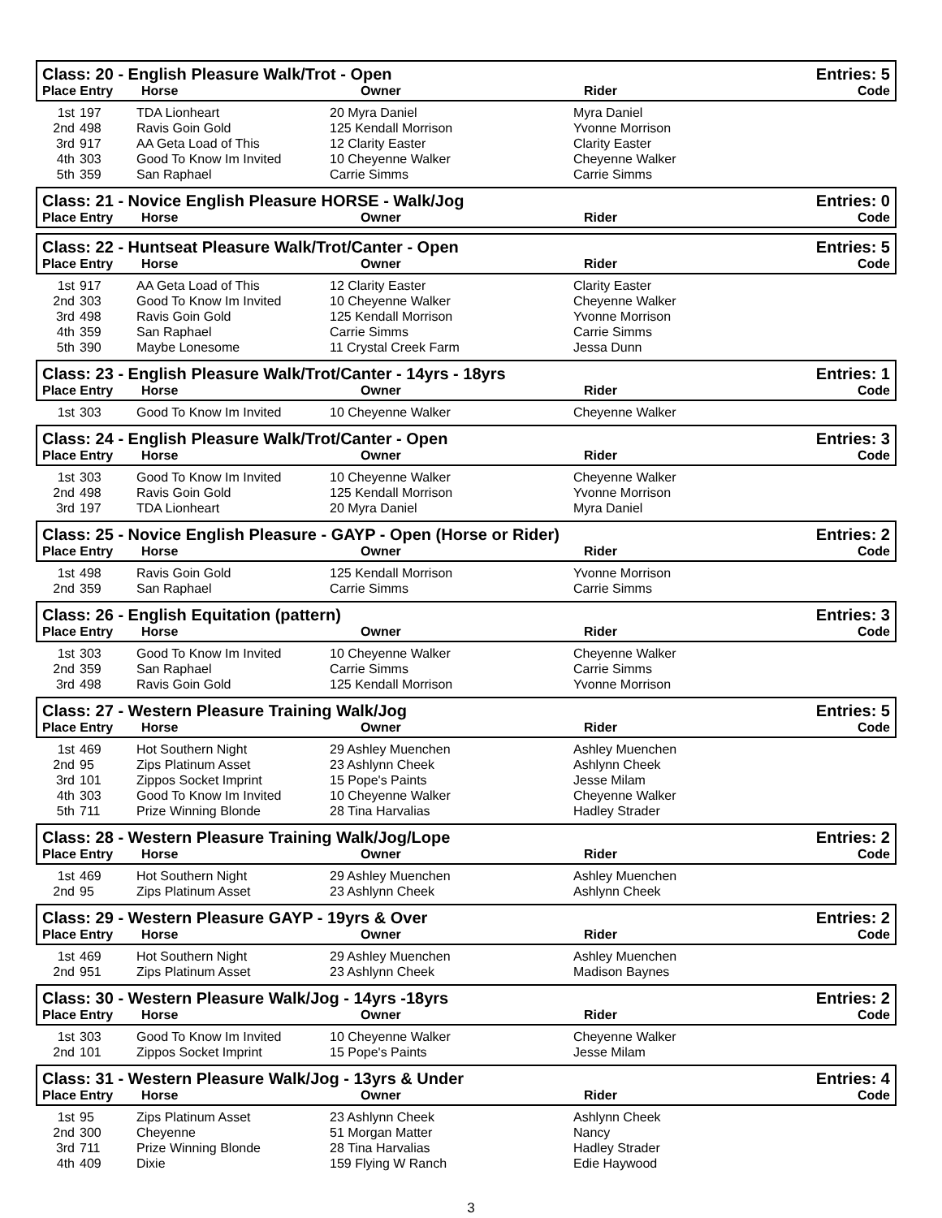Class: 20 - English Pleasure Walk/Trot - Open
Place Entry Horse Owner Rider
Entries: 5
Code
| 1st | 197 | TDA Lionheart | 20 Myra Daniel | Myra Daniel |
| 2nd | 498 | Ravis Goin Gold | 125 Kendall Morrison | Yvonne Morrison |
| 3rd | 917 | AA Geta Load of This | 12 Clarity Easter | Clarity Easter |
| 4th | 303 | Good To Know Im Invited | 10 Cheyenne Walker | Cheyenne Walker |
| 5th | 359 | San Raphael | Carrie Simms | Carrie Simms |
Class: 21 - Novice English Pleasure HORSE - Walk/Jog
Place Entry Horse Owner Rider
Entries: 0
Code
Class: 22 - Huntseat Pleasure Walk/Trot/Canter - Open
Place Entry Horse Owner Rider
Entries: 5
Code
| 1st | 917 | AA Geta Load of This | 12 Clarity Easter | Clarity Easter |
| 2nd | 303 | Good To Know Im Invited | 10 Cheyenne Walker | Cheyenne Walker |
| 3rd | 498 | Ravis Goin Gold | 125 Kendall Morrison | Yvonne Morrison |
| 4th | 359 | San Raphael | Carrie Simms | Carrie Simms |
| 5th | 390 | Maybe Lonesome | 11 Crystal Creek Farm | Jessa Dunn |
Class: 23 - English Pleasure Walk/Trot/Canter - 14yrs - 18yrs
Place Entry Horse Owner Rider
Entries: 1
Code
| 1st | 303 | Good To Know Im Invited | 10 Cheyenne Walker | Cheyenne Walker |
Class: 24 - English Pleasure Walk/Trot/Canter - Open
Place Entry Horse Owner Rider
Entries: 3
Code
| 1st | 303 | Good To Know Im Invited | 10 Cheyenne Walker | Cheyenne Walker |
| 2nd | 498 | Ravis Goin Gold | 125 Kendall Morrison | Yvonne Morrison |
| 3rd | 197 | TDA Lionheart | 20 Myra Daniel | Myra Daniel |
Class: 25 - Novice English Pleasure - GAYP - Open (Horse or Rider)
Place Entry Horse Owner Rider
Entries: 2
Code
| 1st | 498 | Ravis Goin Gold | 125 Kendall Morrison | Yvonne Morrison |
| 2nd | 359 | San Raphael | Carrie Simms | Carrie Simms |
Class: 26 - English Equitation (pattern)
Place Entry Horse Owner Rider
Entries: 3
Code
| 1st | 303 | Good To Know Im Invited | 10 Cheyenne Walker | Cheyenne Walker |
| 2nd | 359 | San Raphael | Carrie Simms | Carrie Simms |
| 3rd | 498 | Ravis Goin Gold | 125 Kendall Morrison | Yvonne Morrison |
Class: 27 - Western Pleasure Training Walk/Jog
Place Entry Horse Owner Rider
Entries: 5
Code
| 1st | 469 | Hot Southern Night | 29 Ashley Muenchen | Ashley Muenchen |
| 2nd | 95 | Zips Platinum Asset | 23 Ashlynn Cheek | Ashlynn Cheek |
| 3rd | 101 | Zippos Socket Imprint | 15 Pope's Paints | Jesse Milam |
| 4th | 303 | Good To Know Im Invited | 10 Cheyenne Walker | Cheyenne Walker |
| 5th | 711 | Prize Winning Blonde | 28 Tina Harvalias | Hadley Strader |
Class: 28 - Western Pleasure Training Walk/Jog/Lope
Place Entry Horse Owner Rider
Entries: 2
Code
| 1st | 469 | Hot Southern Night | 29 Ashley Muenchen | Ashley Muenchen |
| 2nd | 95 | Zips Platinum Asset | 23 Ashlynn Cheek | Ashlynn Cheek |
Class: 29 - Western Pleasure GAYP - 19yrs & Over
Place Entry Horse Owner Rider
Entries: 2
Code
| 1st | 469 | Hot Southern Night | 29 Ashley Muenchen | Ashley Muenchen |
| 2nd | 951 | Zips Platinum Asset | 23 Ashlynn Cheek | Madison Baynes |
Class: 30 - Western Pleasure Walk/Jog - 14yrs -18yrs
Place Entry Horse Owner Rider
Entries: 2
Code
| 1st | 303 | Good To Know Im Invited | 10 Cheyenne Walker | Cheyenne Walker |
| 2nd | 101 | Zippos Socket Imprint | 15 Pope's Paints | Jesse Milam |
Class: 31 - Western Pleasure Walk/Jog - 13yrs & Under
Place Entry Horse Owner Rider
Entries: 4
Code
| 1st | 95 | Zips Platinum Asset | 23 Ashlynn Cheek | Ashlynn Cheek |
| 2nd | 300 | Cheyenne | 51 Morgan Matter | Nancy |
| 3rd | 711 | Prize Winning Blonde | 28 Tina Harvalias | Hadley Strader |
| 4th | 409 | Dixie | 159 Flying W Ranch | Edie Haywood |
3